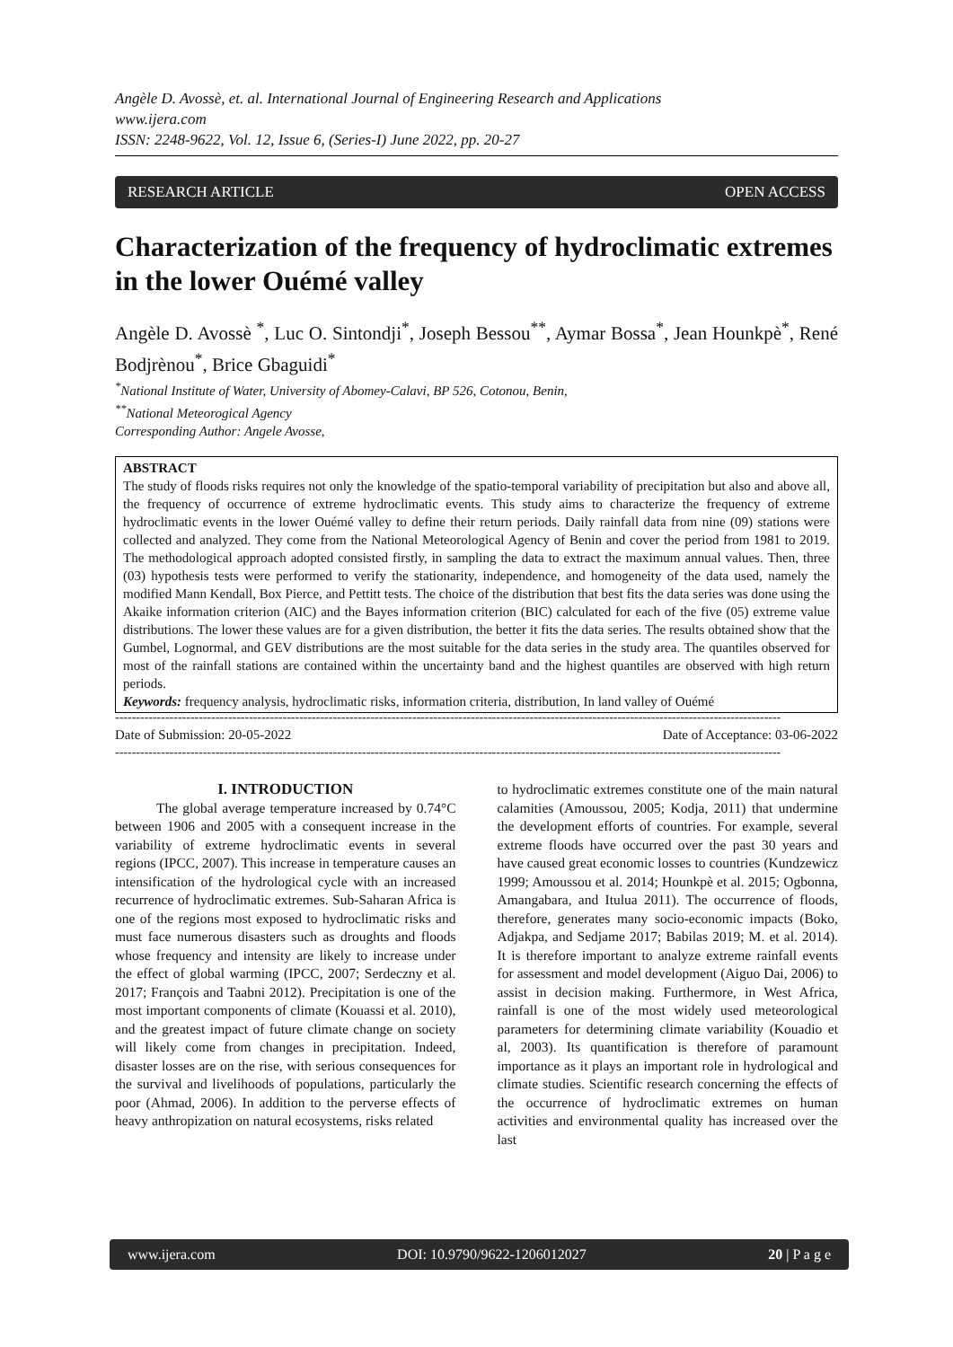Angèle D. Avossè, et. al. International Journal of Engineering Research and Applications
www.ijera.com
ISSN: 2248-9622, Vol. 12, Issue 6, (Series-I) June 2022, pp. 20-27
RESEARCH ARTICLE OPEN ACCESS
Characterization of the frequency of hydroclimatic extremes in the lower Ouémé valley
Angèle D. Avossè <sup>*</sup>, Luc O. Sintondji<sup>*</sup>, Joseph Bessou<sup>**</sup>, Aymar Bossa<sup>*</sup>, Jean Hounkpè<sup>*</sup>, René Bodjrènou<sup>*</sup>, Brice Gbaguidi<sup>*</sup>
<sup>*</sup> National Institute of Water, University of Abomey-Calavi, BP 526, Cotonou, Benin,
<sup>**</sup> National Meteorogical Agency
Corresponding Author: Angele Avosse,
ABSTRACT
The study of floods risks requires not only the knowledge of the spatio-temporal variability of precipitation but also and above all, the frequency of occurrence of extreme hydroclimatic events. This study aims to characterize the frequency of extreme hydroclimatic events in the lower Ouémé valley to define their return periods. Daily rainfall data from nine (09) stations were collected and analyzed. They come from the National Meteorological Agency of Benin and cover the period from 1981 to 2019. The methodological approach adopted consisted firstly, in sampling the data to extract the maximum annual values. Then, three (03) hypothesis tests were performed to verify the stationarity, independence, and homogeneity of the data used, namely the modified Mann Kendall, Box Pierce, and Pettitt tests. The choice of the distribution that best fits the data series was done using the Akaike information criterion (AIC) and the Bayes information criterion (BIC) calculated for each of the five (05) extreme value distributions. The lower these values are for a given distribution, the better it fits the data series. The results obtained show that the Gumbel, Lognormal, and GEV distributions are the most suitable for the data series in the study area. The quantiles observed for most of the rainfall stations are contained within the uncertainty band and the highest quantiles are observed with high return periods.
Keywords: frequency analysis, hydroclimatic risks, information criteria, distribution, In land valley of Ouémé
---------------------------------------------------------------------------------------------------------------------------------------------------------------
Date of Submission: 20-05-2022 Date of Acceptance: 03-06-2022
---------------------------------------------------------------------------------------------------------------------------------------------------------------
I. INTRODUCTION
The global average temperature increased by 0.74°C between 1906 and 2005 with a consequent increase in the variability of extreme hydroclimatic events in several regions (IPCC, 2007). This increase in temperature causes an intensification of the hydrological cycle with an increased recurrence of hydroclimatic extremes. Sub-Saharan Africa is one of the regions most exposed to hydroclimatic risks and must face numerous disasters such as droughts and floods whose frequency and intensity are likely to increase under the effect of global warming (IPCC, 2007; Serdeczny et al. 2017; François and Taabni 2012). Precipitation is one of the most important components of climate (Kouassi et al. 2010), and the greatest impact of future climate change on society will likely come from changes in precipitation. Indeed, disaster losses are on the rise, with serious consequences for the survival and livelihoods of populations, particularly the poor (Ahmad, 2006). In addition to the perverse effects of heavy anthropization on natural ecosystems, risks related
to hydroclimatic extremes constitute one of the main natural calamities (Amoussou, 2005; Kodja, 2011) that undermine the development efforts of countries. For example, several extreme floods have occurred over the past 30 years and have caused great economic losses to countries (Kundzewicz 1999; Amoussou et al. 2014; Hounkpè et al. 2015; Ogbonna, Amangabara, and Itulua 2011). The occurrence of floods, therefore, generates many socio-economic impacts (Boko, Adjakpa, and Sedjame 2017; Babilas 2019; M. et al. 2014). It is therefore important to analyze extreme rainfall events for assessment and model development (Aiguo Dai, 2006) to assist in decision making. Furthermore, in West Africa, rainfall is one of the most widely used meteorological parameters for determining climate variability (Kouadio et al, 2003). Its quantification is therefore of paramount importance as it plays an important role in hydrological and climate studies. Scientific research concerning the effects of the occurrence of hydroclimatic extremes on human activities and environmental quality has increased over the last
www.ijera.com DOI: 10.9790/9622-1206012027 20 | P a g e